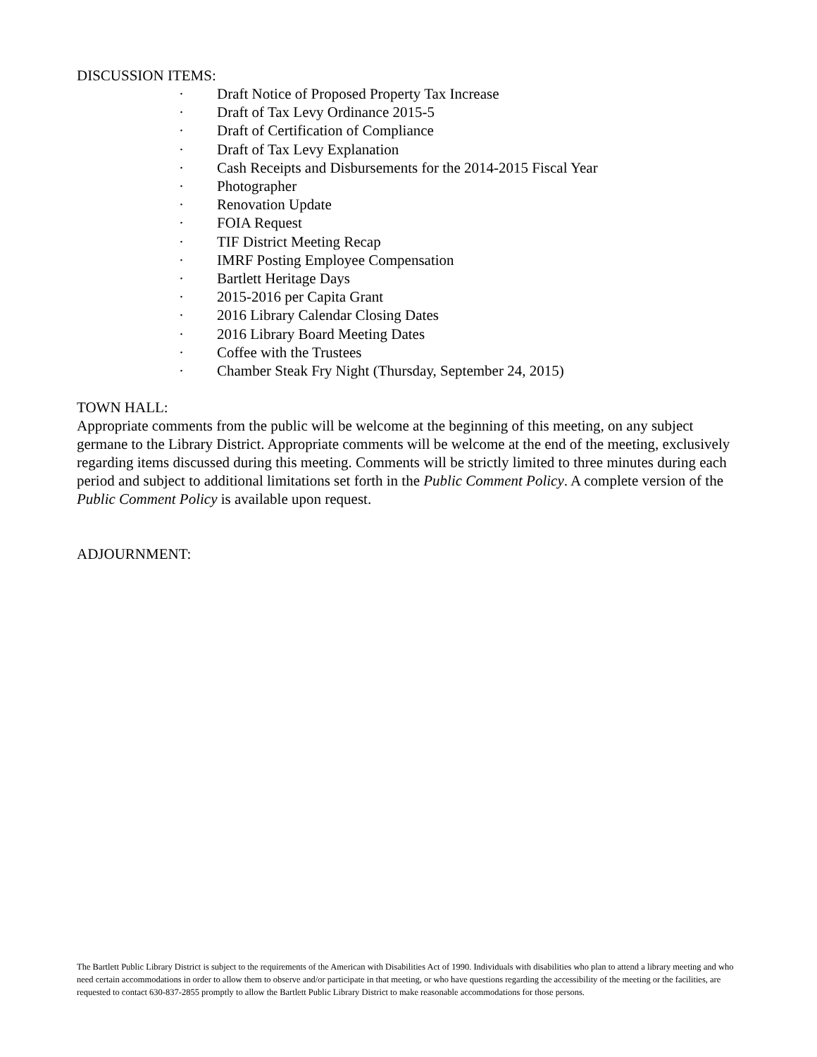DISCUSSION ITEMS:
· Draft Notice of Proposed Property Tax Increase
· Draft of Tax Levy Ordinance 2015-5
· Draft of Certification of Compliance
· Draft of Tax Levy Explanation
· Cash Receipts and Disbursements for the 2014-2015 Fiscal Year
· Photographer
· Renovation Update
· FOIA Request
· TIF District Meeting Recap
· IMRF Posting Employee Compensation
· Bartlett Heritage Days
· 2015-2016 per Capita Grant
· 2016 Library Calendar Closing Dates
· 2016 Library Board Meeting Dates
· Coffee with the Trustees
· Chamber Steak Fry Night (Thursday, September 24, 2015)
TOWN HALL:
Appropriate comments from the public will be welcome at the beginning of this meeting, on any subject germane to the Library District. Appropriate comments will be welcome at the end of the meeting, exclusively regarding items discussed during this meeting. Comments will be strictly limited to three minutes during each period and subject to additional limitations set forth in the Public Comment Policy. A complete version of the Public Comment Policy is available upon request.
ADJOURNMENT:
The Bartlett Public Library District is subject to the requirements of the American with Disabilities Act of 1990. Individuals with disabilities who plan to attend a library meeting and who need certain accommodations in order to allow them to observe and/or participate in that meeting, or who have questions regarding the accessibility of the meeting or the facilities, are requested to contact 630-837-2855 promptly to allow the Bartlett Public Library District to make reasonable accommodations for those persons.